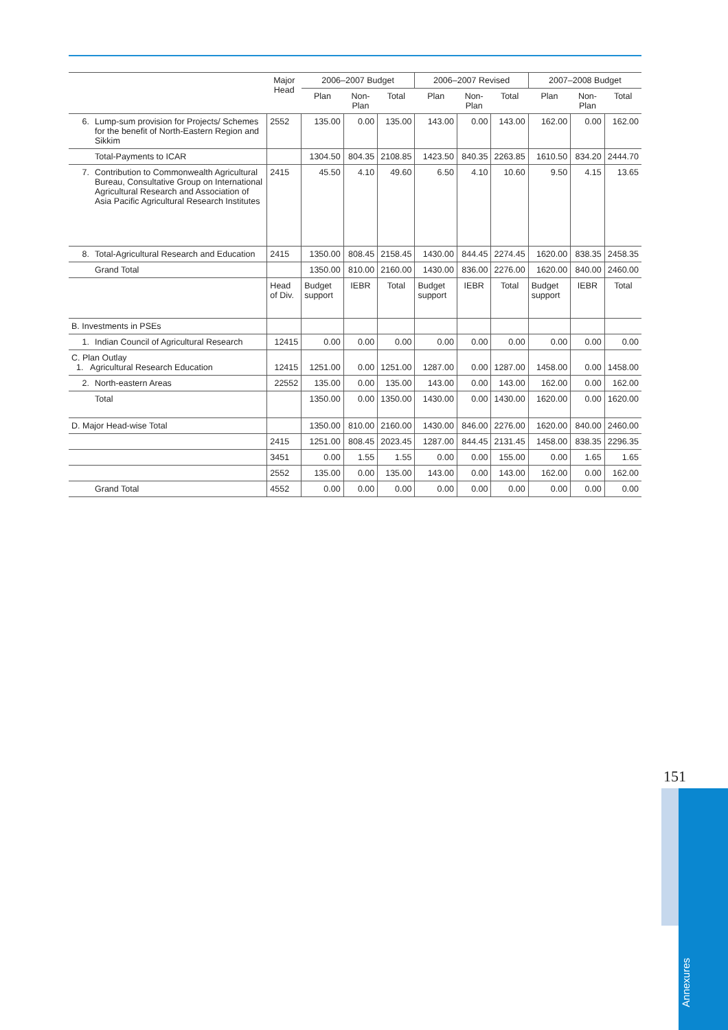| | | Major Head | 2006–2007 Budget | | | 2006–2007 Revised | | | 2007–2008 Budget | | |
| --- | --- | --- | --- | --- | --- | --- | --- | --- | --- | --- | --- |
| | | | Plan | Non-Plan | Total | Plan | Non-Plan | Total | Plan | Non-Plan | Total |
| 6. | Lump-sum provision for Projects/ Schemes for the benefit of North-Eastern Region and Sikkim | 2552 | 135.00 | 0.00 | 135.00 | 143.00 | 0.00 | 143.00 | 162.00 | 0.00 | 162.00 |
| | Total-Payments to ICAR | | 1304.50 | 804.35 | 2108.85 | 1423.50 | 840.35 | 2263.85 | 1610.50 | 834.20 | 2444.70 |
| 7. | Contribution to Commonwealth Agricultural Bureau, Consultative Group on International Agricultural Research and Association of Asia Pacific Agricultural Research Institutes | 2415 | 45.50 | 4.10 | 49.60 | 6.50 | 4.10 | 10.60 | 9.50 | 4.15 | 13.65 |
| 8. | Total-Agricultural Research and Education | 2415 | 1350.00 | 808.45 | 2158.45 | 1430.00 | 844.45 | 2274.45 | 1620.00 | 838.35 | 2458.35 |
| | Grand Total | | 1350.00 | 810.00 | 2160.00 | 1430.00 | 836.00 | 2276.00 | 1620.00 | 840.00 | 2460.00 |
| | | Head of Div. | Budget support | IEBR | Total | Budget support | IEBR | Total | Budget support | IEBR | Total |
| B. Investments in PSEs | | | | | | | | | | | |
| 1. | Indian Council of Agricultural Research | 12415 | 0.00 | 0.00 | 0.00 | 0.00 | 0.00 | 0.00 | 0.00 | 0.00 | 0.00 |
| C. Plan Outlay 1. Agricultural Research Education | | 12415 | 1251.00 | 0.00 | 1251.00 | 1287.00 | 0.00 | 1287.00 | 1458.00 | 0.00 | 1458.00 |
| 2. | North-eastern Areas | 22552 | 135.00 | 0.00 | 135.00 | 143.00 | 0.00 | 143.00 | 162.00 | 0.00 | 162.00 |
| | Total | | 1350.00 | 0.00 | 1350.00 | 1430.00 | 0.00 | 1430.00 | 1620.00 | 0.00 | 1620.00 |
| D. Major Head-wise Total | | | 1350.00 | 810.00 | 2160.00 | 1430.00 | 846.00 | 2276.00 | 1620.00 | 840.00 | 2460.00 |
| | | 2415 | 1251.00 | 808.45 | 2023.45 | 1287.00 | 844.45 | 2131.45 | 1458.00 | 838.35 | 2296.35 |
| | | 3451 | 0.00 | 1.55 | 1.55 | 0.00 | 0.00 | 155.00 | 0.00 | 1.65 | 1.65 |
| | | 2552 | 135.00 | 0.00 | 135.00 | 143.00 | 0.00 | 143.00 | 162.00 | 0.00 | 162.00 |
| | Grand Total | 4552 | 0.00 | 0.00 | 0.00 | 0.00 | 0.00 | 0.00 | 0.00 | 0.00 | 0.00 |
151
Annexures